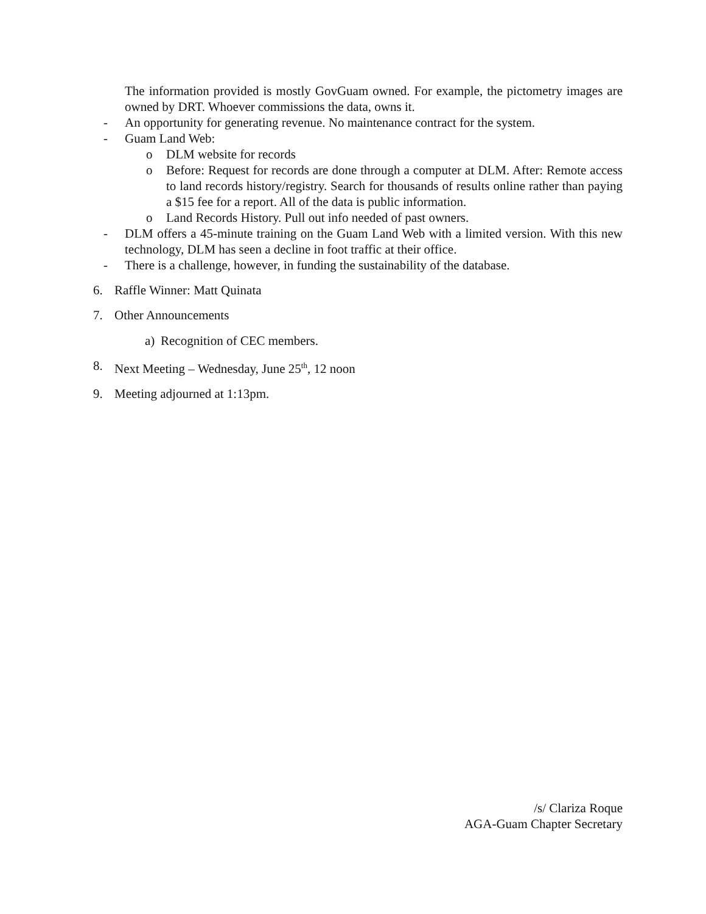The information provided is mostly GovGuam owned. For example, the pictometry images are owned by DRT. Whoever commissions the data, owns it.
- An opportunity for generating revenue. No maintenance contract for the system.
- Guam Land Web:
o DLM website for records
o Before: Request for records are done through a computer at DLM. After: Remote access to land records history/registry. Search for thousands of results online rather than paying a $15 fee for a report. All of the data is public information.
o Land Records History. Pull out info needed of past owners.
- DLM offers a 45-minute training on the Guam Land Web with a limited version. With this new technology, DLM has seen a decline in foot traffic at their office.
- There is a challenge, however, in funding the sustainability of the database.
6. Raffle Winner: Matt Quinata
7. Other Announcements
a) Recognition of CEC members.
8. Next Meeting – Wednesday, June 25<sup>th</sup>, 12 noon
9. Meeting adjourned at 1:13pm.
/s/ Clariza Roque
AGA-Guam Chapter Secretary